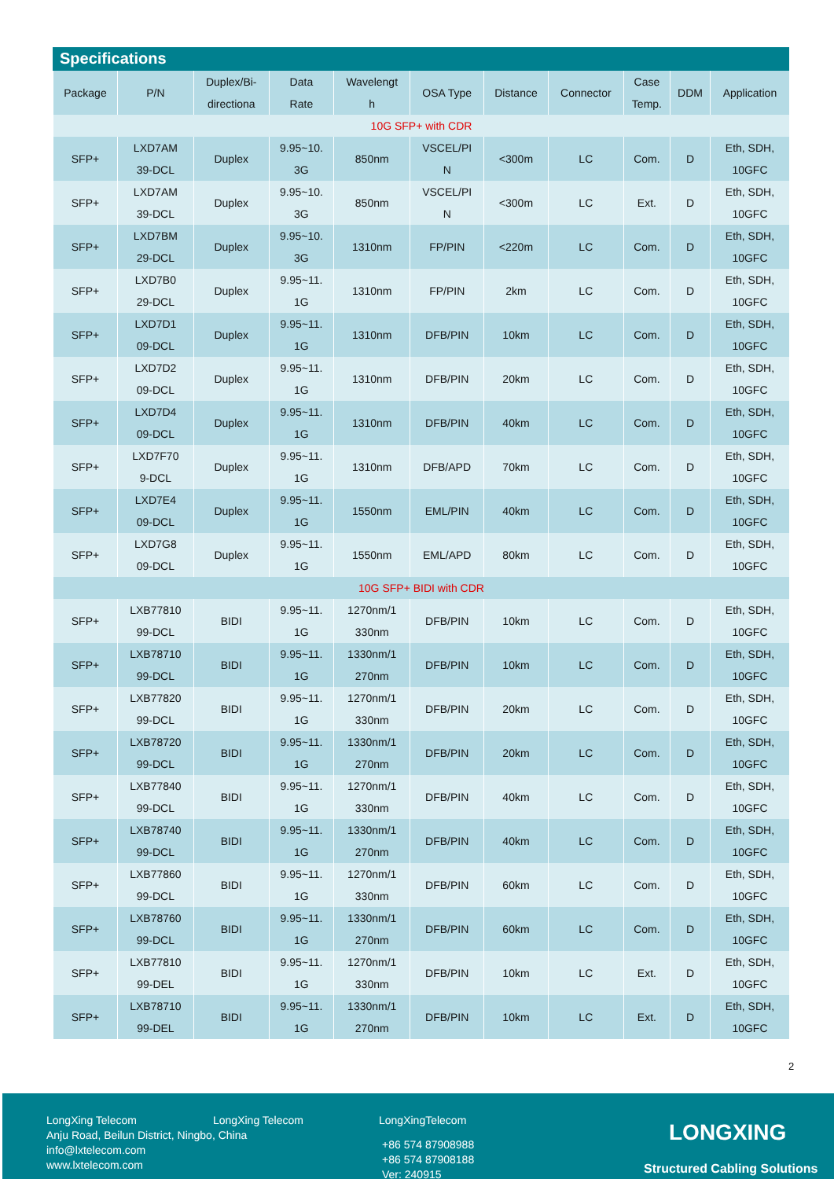Specifications
| Package | P/N | Duplex/Bi- directiona | Data Rate | Wavelengt h | OSA Type | Distance | Connector | Case Temp. | DDM | Application |
| --- | --- | --- | --- | --- | --- | --- | --- | --- | --- | --- |
| 10G SFP+ with CDR | | | | | | | | | | |
| SFP+ | LXD7AM 39-DCL | Duplex | 9.95~10. 3G | 850nm | VSCEL/PI N | <300m | LC | Com. | D | Eth, SDH, 10GFC |
| SFP+ | LXD7AM 39-DCL | Duplex | 9.95~10. 3G | 850nm | VSCEL/PI N | <300m | LC | Ext. | D | Eth, SDH, 10GFC |
| SFP+ | LXD7BM 29-DCL | Duplex | 9.95~10. 3G | 1310nm | FP/PIN | <220m | LC | Com. | D | Eth, SDH, 10GFC |
| SFP+ | LXD7B0 29-DCL | Duplex | 9.95~11. 1G | 1310nm | FP/PIN | 2km | LC | Com. | D | Eth, SDH, 10GFC |
| SFP+ | LXD7D1 09-DCL | Duplex | 9.95~11. 1G | 1310nm | DFB/PIN | 10km | LC | Com. | D | Eth, SDH, 10GFC |
| SFP+ | LXD7D2 09-DCL | Duplex | 9.95~11. 1G | 1310nm | DFB/PIN | 20km | LC | Com. | D | Eth, SDH, 10GFC |
| SFP+ | LXD7D4 09-DCL | Duplex | 9.95~11. 1G | 1310nm | DFB/PIN | 40km | LC | Com. | D | Eth, SDH, 10GFC |
| SFP+ | LXD7F70 9-DCL | Duplex | 9.95~11. 1G | 1310nm | DFB/APD | 70km | LC | Com. | D | Eth, SDH, 10GFC |
| SFP+ | LXD7E4 09-DCL | Duplex | 9.95~11. 1G | 1550nm | EML/PIN | 40km | LC | Com. | D | Eth, SDH, 10GFC |
| SFP+ | LXD7G8 09-DCL | Duplex | 9.95~11. 1G | 1550nm | EML/APD | 80km | LC | Com. | D | Eth, SDH, 10GFC |
| 10G SFP+ BIDI with CDR | | | | | | | | | | |
| SFP+ | LXB77810 99-DCL | BIDI | 9.95~11. 1G | 1270nm/1 330nm | DFB/PIN | 10km | LC | Com. | D | Eth, SDH, 10GFC |
| SFP+ | LXB78710 99-DCL | BIDI | 9.95~11. 1G | 1330nm/1 270nm | DFB/PIN | 10km | LC | Com. | D | Eth, SDH, 10GFC |
| SFP+ | LXB77820 99-DCL | BIDI | 9.95~11. 1G | 1270nm/1 330nm | DFB/PIN | 20km | LC | Com. | D | Eth, SDH, 10GFC |
| SFP+ | LXB78720 99-DCL | BIDI | 9.95~11. 1G | 1330nm/1 270nm | DFB/PIN | 20km | LC | Com. | D | Eth, SDH, 10GFC |
| SFP+ | LXB77840 99-DCL | BIDI | 9.95~11. 1G | 1270nm/1 330nm | DFB/PIN | 40km | LC | Com. | D | Eth, SDH, 10GFC |
| SFP+ | LXB78740 99-DCL | BIDI | 9.95~11. 1G | 1330nm/1 270nm | DFB/PIN | 40km | LC | Com. | D | Eth, SDH, 10GFC |
| SFP+ | LXB77860 99-DCL | BIDI | 9.95~11. 1G | 1270nm/1 330nm | DFB/PIN | 60km | LC | Com. | D | Eth, SDH, 10GFC |
| SFP+ | LXB78760 99-DCL | BIDI | 9.95~11. 1G | 1330nm/1 270nm | DFB/PIN | 60km | LC | Com. | D | Eth, SDH, 10GFC |
| SFP+ | LXB77810 99-DEL | BIDI | 9.95~11. 1G | 1270nm/1 330nm | DFB/PIN | 10km | LC | Ext. | D | Eth, SDH, 10GFC |
| SFP+ | LXB78710 99-DEL | BIDI | 9.95~11. 1G | 1330nm/1 270nm | DFB/PIN | 10km | LC | Ext. | D | Eth, SDH, 10GFC |
2
LongXing Telecom
Anju Road, Beilun District, Ningbo, China
info@lxtelecom.com
www.lxtelecom.com
LongXing Telecom LongXingTelecom
+86 574 87908988
+86 574 87908188
Ver: 240915
LONGXING
Structured Cabling Solutions